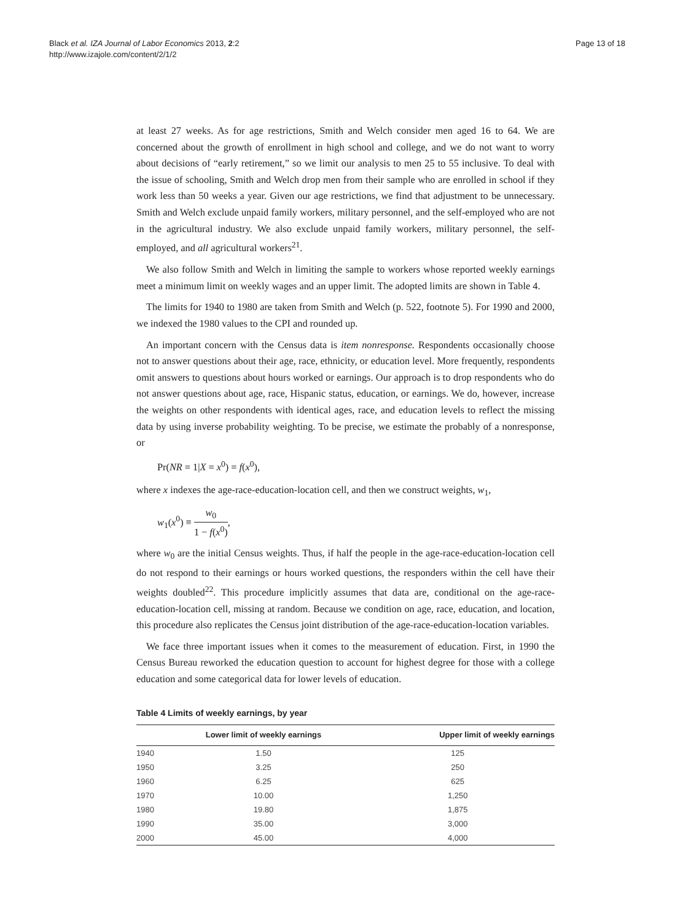Black et al. IZA Journal of Labor Economics 2013, 2:2
http://www.izajole.com/content/2/1/2
Page 13 of 18
at least 27 weeks. As for age restrictions, Smith and Welch consider men aged 16 to 64. We are concerned about the growth of enrollment in high school and college, and we do not want to worry about decisions of “early retirement,” so we limit our analysis to men 25 to 55 inclusive. To deal with the issue of schooling, Smith and Welch drop men from their sample who are enrolled in school if they work less than 50 weeks a year. Given our age restrictions, we find that adjustment to be unnecessary. Smith and Welch exclude unpaid family workers, military personnel, and the self-employed who are not in the agricultural industry. We also exclude unpaid family workers, military personnel, the self-employed, and all agricultural workers<sup>21</sup>.
We also follow Smith and Welch in limiting the sample to workers whose reported weekly earnings meet a minimum limit on weekly wages and an upper limit. The adopted limits are shown in Table 4.
The limits for 1940 to 1980 are taken from Smith and Welch (p. 522, footnote 5). For 1990 and 2000, we indexed the 1980 values to the CPI and rounded up.
An important concern with the Census data is item nonresponse. Respondents occasionally choose not to answer questions about their age, race, ethnicity, or education level. More frequently, respondents omit answers to questions about hours worked or earnings. Our approach is to drop respondents who do not answer questions about age, race, Hispanic status, education, or earnings. We do, however, increase the weights on other respondents with identical ages, race, and education levels to reflect the missing data by using inverse probability weighting. To be precise, we estimate the probably of a nonresponse, or
Pr(NR = 1|X = x<sup>0</sup>) = f(x<sup>0</sup>),
where x indexes the age-race-education-location cell, and then we construct weights, w<sub>1</sub>,
w<sub>1</sub>(x<sup>0</sup>) ≡ w<sub>0</sub> 1 − f(x<sup>0</sup>),
where w<sub>0</sub> are the initial Census weights. Thus, if half the people in the age-race-education-location cell do not respond to their earnings or hours worked questions, the responders within the cell have their weights doubled<sup>22</sup>. This procedure implicitly assumes that data are, conditional on the age-race-education-location cell, missing at random. Because we condition on age, race, education, and location, this procedure also replicates the Census joint distribution of the age-race-education-location variables.
We face three important issues when it comes to the measurement of education. First, in 1990 the Census Bureau reworked the education question to account for highest degree for those with a college education and some categorical data for lower levels of education.
Table 4 Limits of weekly earnings, by year
| | Lower limit of weekly earnings | Upper limit of weekly earnings |
| --- | --- | --- |
| 1940 | 1.50 | 125 |
| 1950 | 3.25 | 250 |
| 1960 | 6.25 | 625 |
| 1970 | 10.00 | 1,250 |
| 1980 | 19.80 | 1,875 |
| 1990 | 35.00 | 3,000 |
| 2000 | 45.00 | 4,000 |